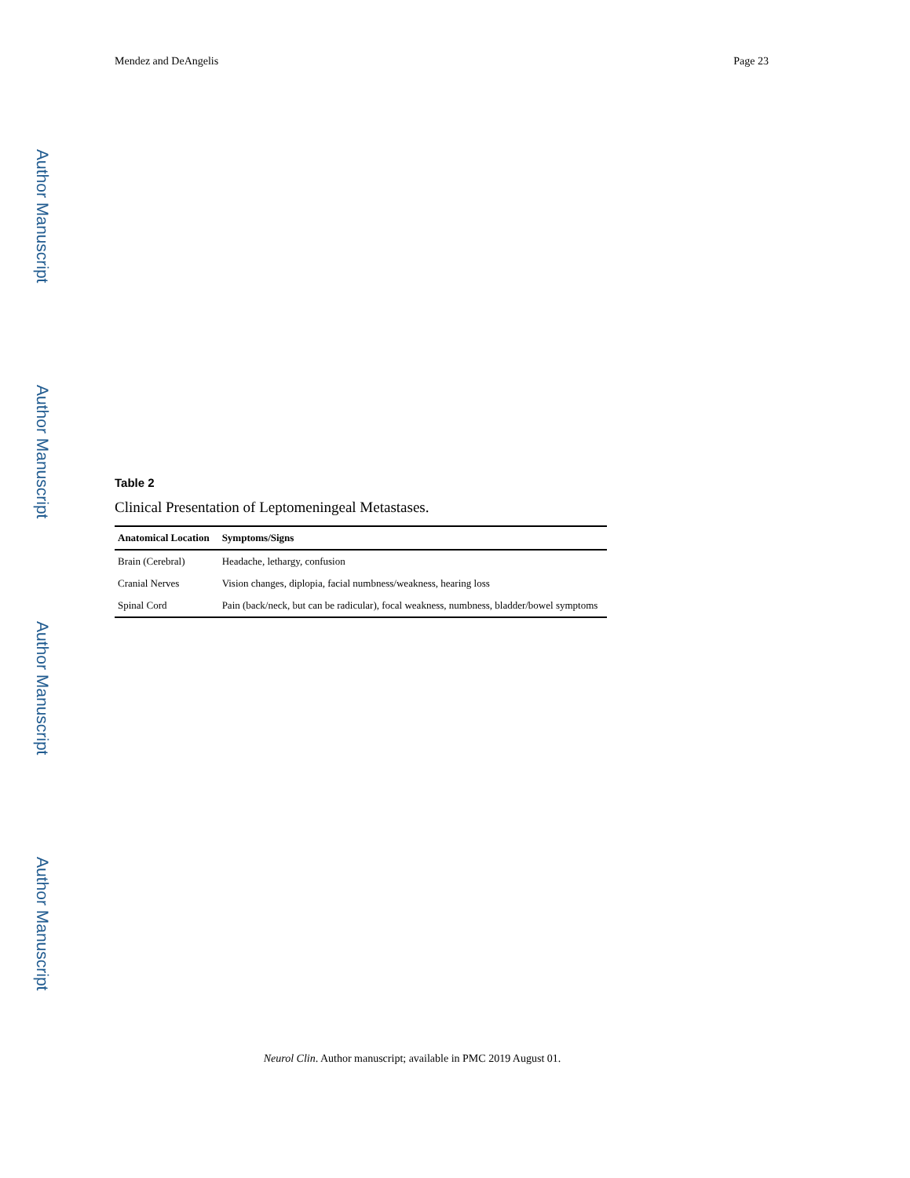Author Manuscript
Author Manuscript
Author Manuscript
Author Manuscript
Mendez and DeAngelis Page 23
Table 2
Clinical Presentation of Leptomeningeal Metastases.
| Anatomical Location | Symptoms/Signs |
| --- | --- |
| Brain (Cerebral) | Headache, lethargy, confusion |
| Cranial Nerves | Vision changes, diplopia, facial numbness/weakness, hearing loss |
| Spinal Cord | Pain (back/neck, but can be radicular), focal weakness, numbness, bladder/bowel symptoms |
Neurol Clin. Author manuscript; available in PMC 2019 August 01.